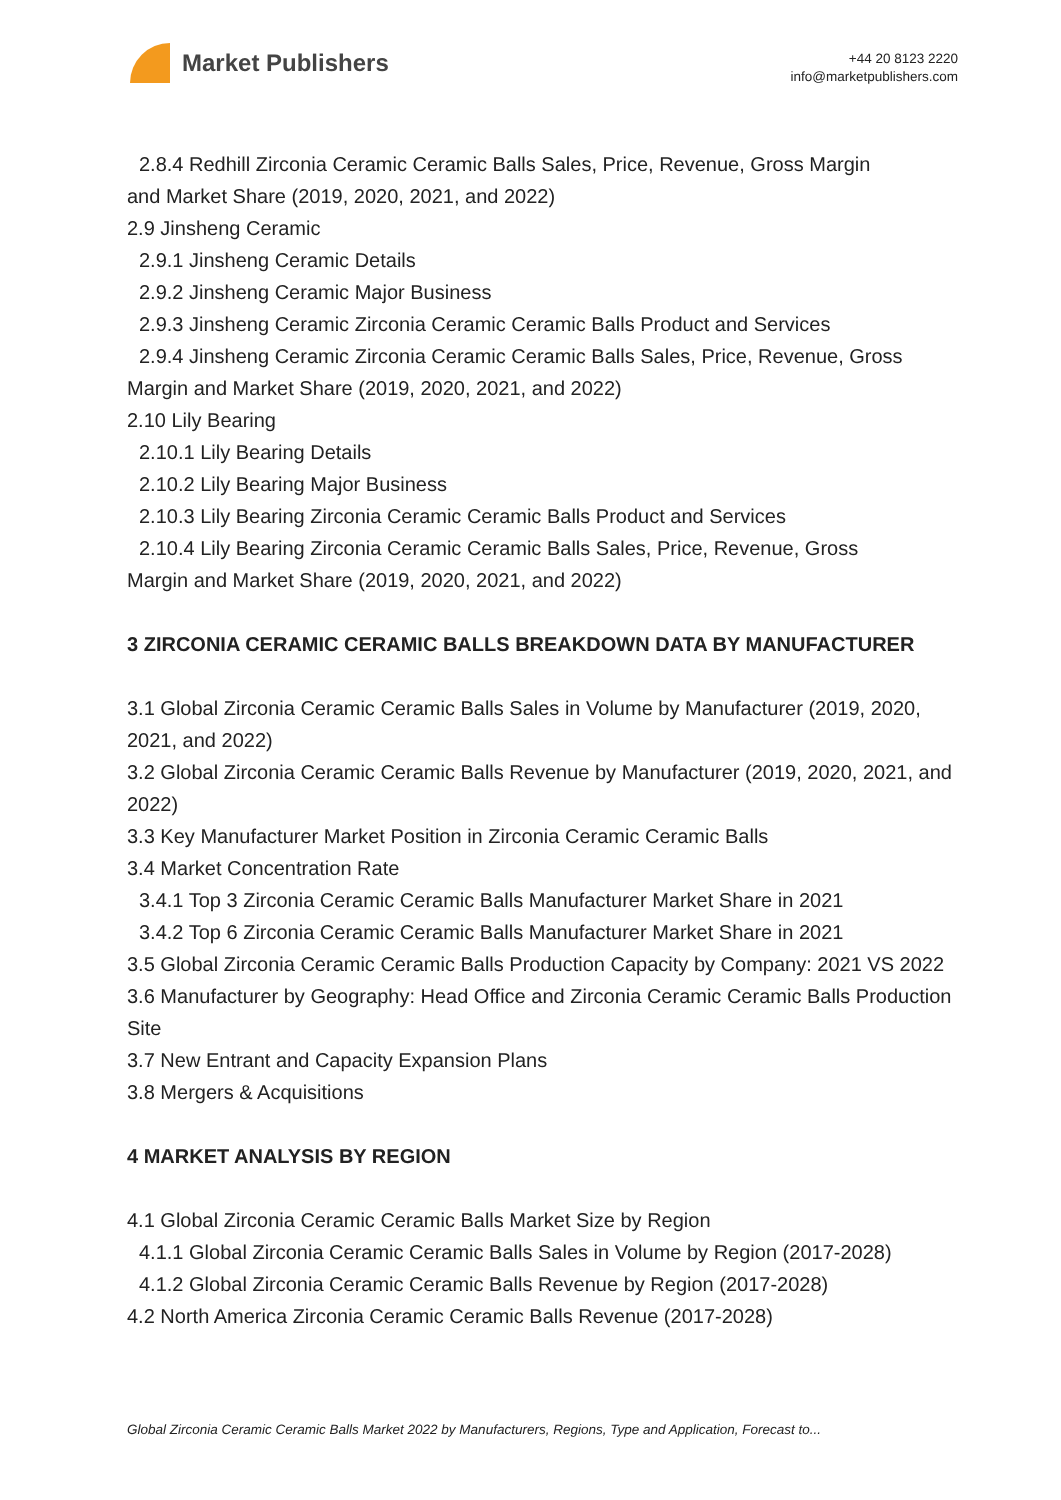Market Publishers
+44 20 8123 2220
info@marketpublishers.com
2.8.4 Redhill Zirconia Ceramic Ceramic Balls Sales, Price, Revenue, Gross Margin
and Market Share (2019, 2020, 2021, and 2022)
2.9 Jinsheng Ceramic
2.9.1 Jinsheng Ceramic Details
2.9.2 Jinsheng Ceramic Major Business
2.9.3 Jinsheng Ceramic Zirconia Ceramic Ceramic Balls Product and Services
2.9.4 Jinsheng Ceramic Zirconia Ceramic Ceramic Balls Sales, Price, Revenue, Gross
Margin and Market Share (2019, 2020, 2021, and 2022)
2.10 Lily Bearing
2.10.1 Lily Bearing Details
2.10.2 Lily Bearing Major Business
2.10.3 Lily Bearing Zirconia Ceramic Ceramic Balls Product and Services
2.10.4 Lily Bearing Zirconia Ceramic Ceramic Balls Sales, Price, Revenue, Gross
Margin and Market Share (2019, 2020, 2021, and 2022)
3 ZIRCONIA CERAMIC CERAMIC BALLS BREAKDOWN DATA BY MANUFACTURER
3.1 Global Zirconia Ceramic Ceramic Balls Sales in Volume by Manufacturer (2019, 2020, 2021, and 2022)
3.2 Global Zirconia Ceramic Ceramic Balls Revenue by Manufacturer (2019, 2020, 2021, and 2022)
3.3 Key Manufacturer Market Position in Zirconia Ceramic Ceramic Balls
3.4 Market Concentration Rate
3.4.1 Top 3 Zirconia Ceramic Ceramic Balls Manufacturer Market Share in 2021
3.4.2 Top 6 Zirconia Ceramic Ceramic Balls Manufacturer Market Share in 2021
3.5 Global Zirconia Ceramic Ceramic Balls Production Capacity by Company: 2021 VS 2022
3.6 Manufacturer by Geography: Head Office and Zirconia Ceramic Ceramic Balls Production Site
3.7 New Entrant and Capacity Expansion Plans
3.8 Mergers & Acquisitions
4 MARKET ANALYSIS BY REGION
4.1 Global Zirconia Ceramic Ceramic Balls Market Size by Region
4.1.1 Global Zirconia Ceramic Ceramic Balls Sales in Volume by Region (2017-2028)
4.1.2 Global Zirconia Ceramic Ceramic Balls Revenue by Region (2017-2028)
4.2 North America Zirconia Ceramic Ceramic Balls Revenue (2017-2028)
Global Zirconia Ceramic Ceramic Balls Market 2022 by Manufacturers, Regions, Type and Application, Forecast to...